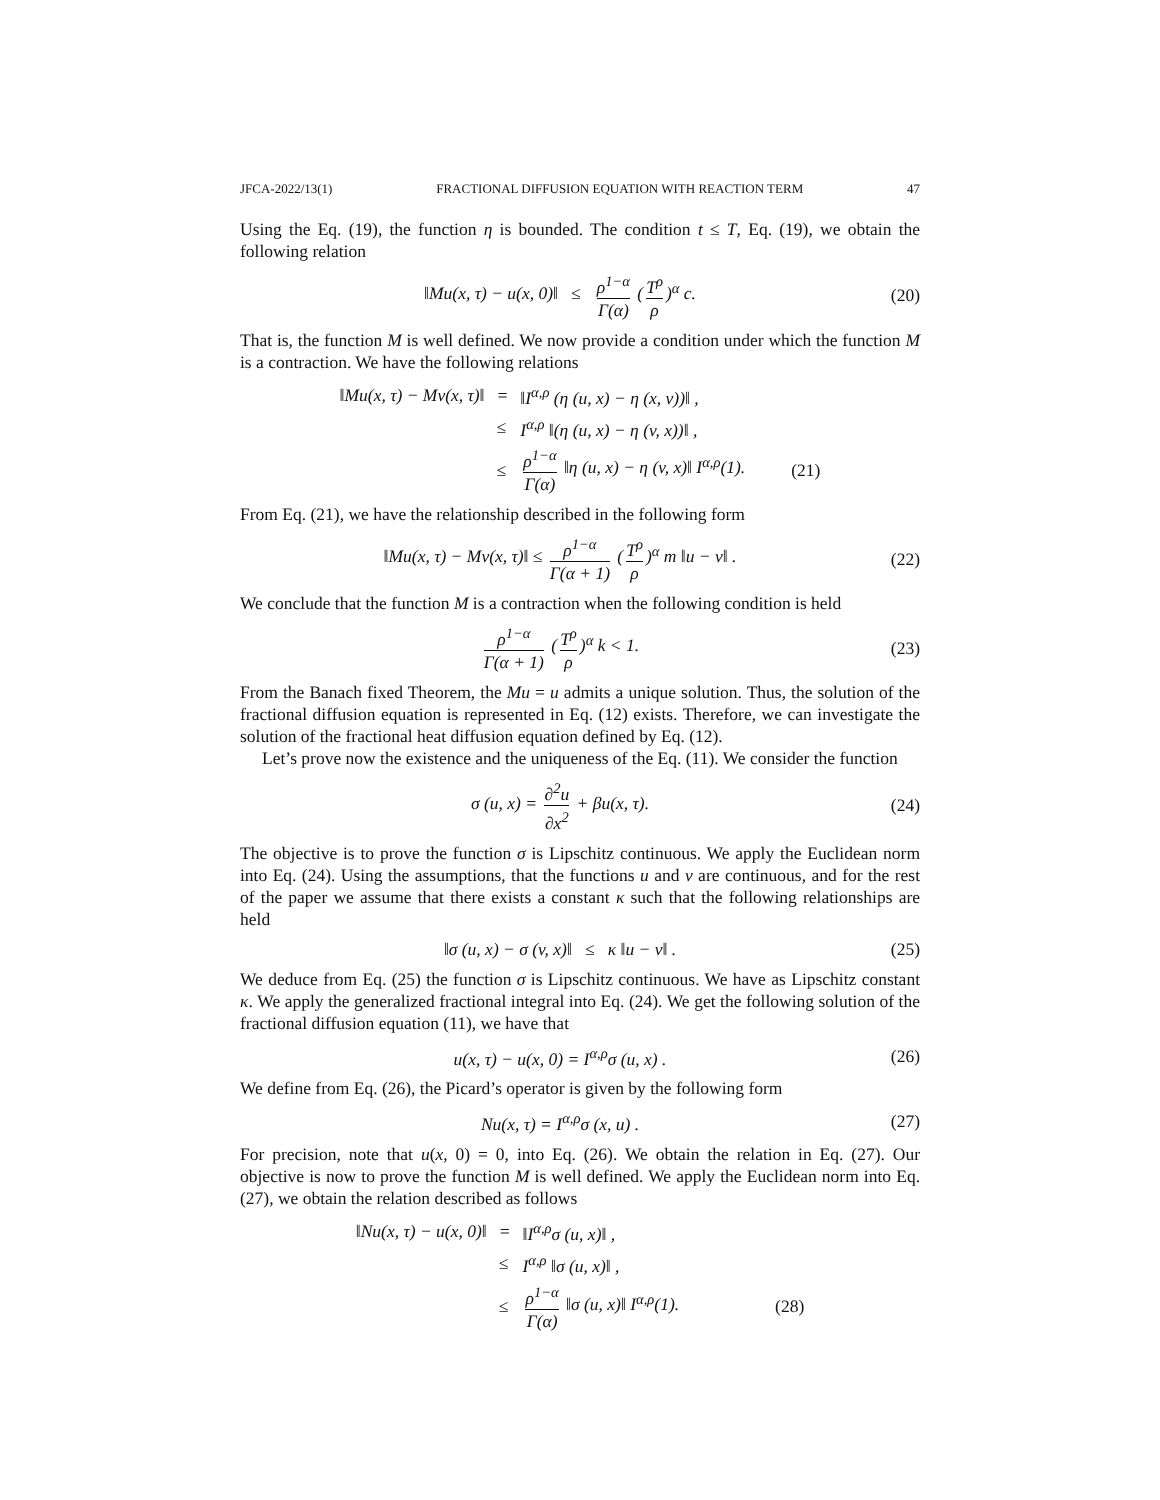JFCA-2022/13(1) FRACTIONAL DIFFUSION EQUATION WITH REACTION TERM 47
Using the Eq. (19), the function η is bounded. The condition t ≤ T, Eq. (19), we obtain the following relation
‖Mu(x, τ) − u(x, 0)‖ ≤ ρ<sup>1−α</sup> Γ(α) (T<sup>ρ</sup> ρ)<sup>α</sup> c.
(20)
That is, the function M is well defined. We now provide a condition under which the function M is a contraction. We have the following relations
| ‖Mu(x, τ) − Mv(x, τ)‖ | = | ‖I<sup>α,ρ</sup> (η (u, x) − η (x, v))‖ , | |
| | ≤ | I<sup>α,ρ</sup> ‖(η (u, x) − η (v, x))‖ , | |
| | ≤ | ρ<sup>1−α</sup> Γ(α) ‖η (u, x) − η (v, x)‖ I<sup>α,ρ</sup>(1). | (21) |
From Eq. (21), we have the relationship described in the following form
‖Mu(x, τ) − Mv(x, τ)‖ ≤ ρ<sup>1−α</sup> Γ(α + 1) (T<sup>ρ</sup> ρ)<sup>α</sup> m ‖u − v‖ .
(22)
We conclude that the function M is a contraction when the following condition is held
ρ<sup>1−α</sup> Γ(α + 1) (T<sup>ρ</sup> ρ)<sup>α</sup> k < 1.
(23)
From the Banach fixed Theorem, the Mu = u admits a unique solution. Thus, the solution of the fractional diffusion equation is represented in Eq. (12) exists. Therefore, we can investigate the solution of the fractional heat diffusion equation defined by Eq. (12).
Let’s prove now the existence and the uniqueness of the Eq. (11). We consider the function
σ (u, x) = ∂<sup>2</sup>u ∂x<sup>2</sup> + βu(x, τ).
(24)
The objective is to prove the function σ is Lipschitz continuous. We apply the Euclidean norm into Eq. (24). Using the assumptions, that the functions u and v are continuous, and for the rest of the paper we assume that there exists a constant κ such that the following relationships are held
‖σ (u, x) − σ (v, x)‖ ≤ κ ‖u − v‖ .
(25)
We deduce from Eq. (25) the function σ is Lipschitz continuous. We have as Lipschitz constant κ. We apply the generalized fractional integral into Eq. (24). We get the following solution of the fractional diffusion equation (11), we have that
u(x, τ) − u(x, 0) = I<sup>α,ρ</sup>σ (u, x) .
(26)
We define from Eq. (26), the Picard’s operator is given by the following form
Nu(x, τ) = I<sup>α,ρ</sup>σ (x, u) .
(27)
For precision, note that u(x, 0) = 0, into Eq. (26). We obtain the relation in Eq. (27). Our objective is now to prove the function M is well defined. We apply the Euclidean norm into Eq. (27), we obtain the relation described as follows
| ‖Nu(x, τ) − u(x, 0)‖ | = | ‖I<sup>α,ρ</sup>σ (u, x)‖ , | |
| | ≤ | I<sup>α,ρ</sup> ‖σ (u, x)‖ , | |
| | ≤ | ρ<sup>1−α</sup> Γ(α) ‖σ (u, x)‖ I<sup>α,ρ</sup>(1). | (28) |